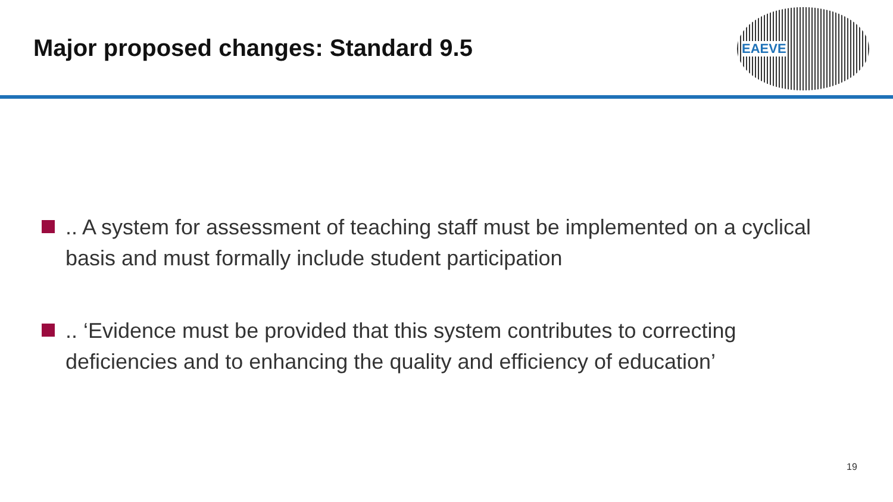Major proposed changes: Standard 9.5
EAEVE
.. A system for assessment of teaching staff must be implemented on a cyclical basis and must formally include student participation
.. ‘Evidence must be provided that this system contributes to correcting deficiencies and to enhancing the quality and efficiency of education’
19